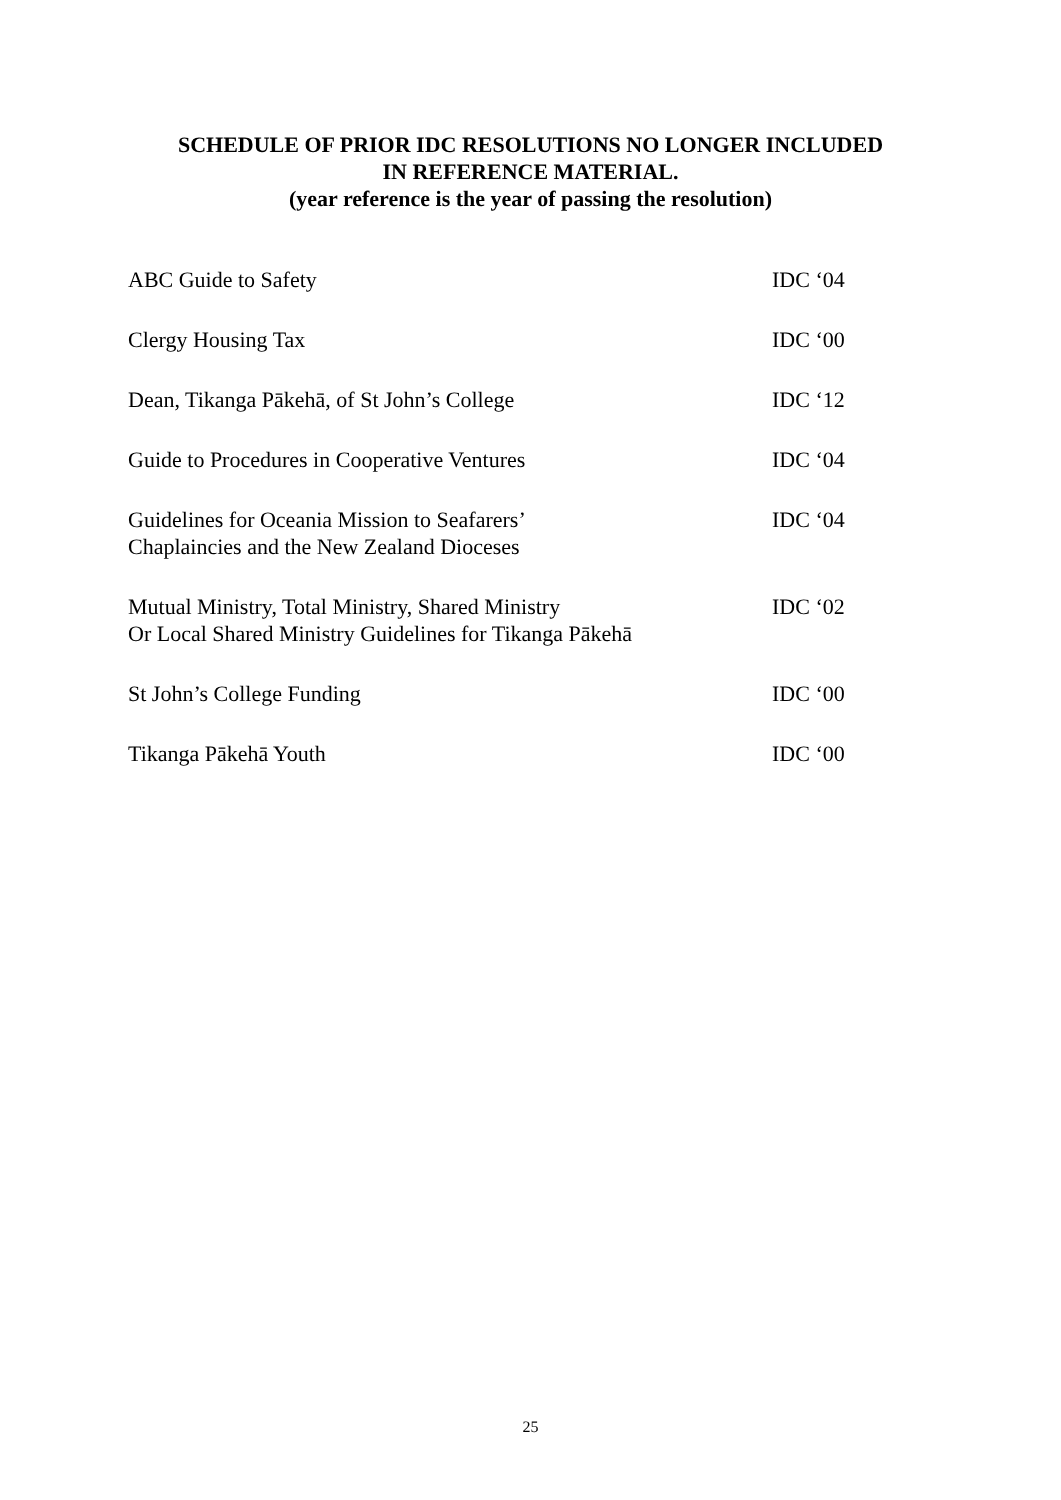SCHEDULE OF PRIOR IDC RESOLUTIONS NO LONGER INCLUDED
IN REFERENCE MATERIAL.
(year reference is the year of passing the resolution)
| ABC Guide to Safety | IDC ‘04 |
| Clergy Housing Tax | IDC ‘00 |
| Dean, Tikanga Pākehā, of St John’s College | IDC ‘12 |
| Guide to Procedures in Cooperative Ventures | IDC ‘04 |
| Guidelines for Oceania Mission to Seafarers’ Chaplaincies and the New Zealand Dioceses | IDC ‘04 |
| Mutual Ministry, Total Ministry, Shared Ministry Or Local Shared Ministry Guidelines for Tikanga Pākehā | IDC ‘02 |
| St John’s College Funding | IDC ‘00 |
| Tikanga Pākehā Youth | IDC ‘00 |
25